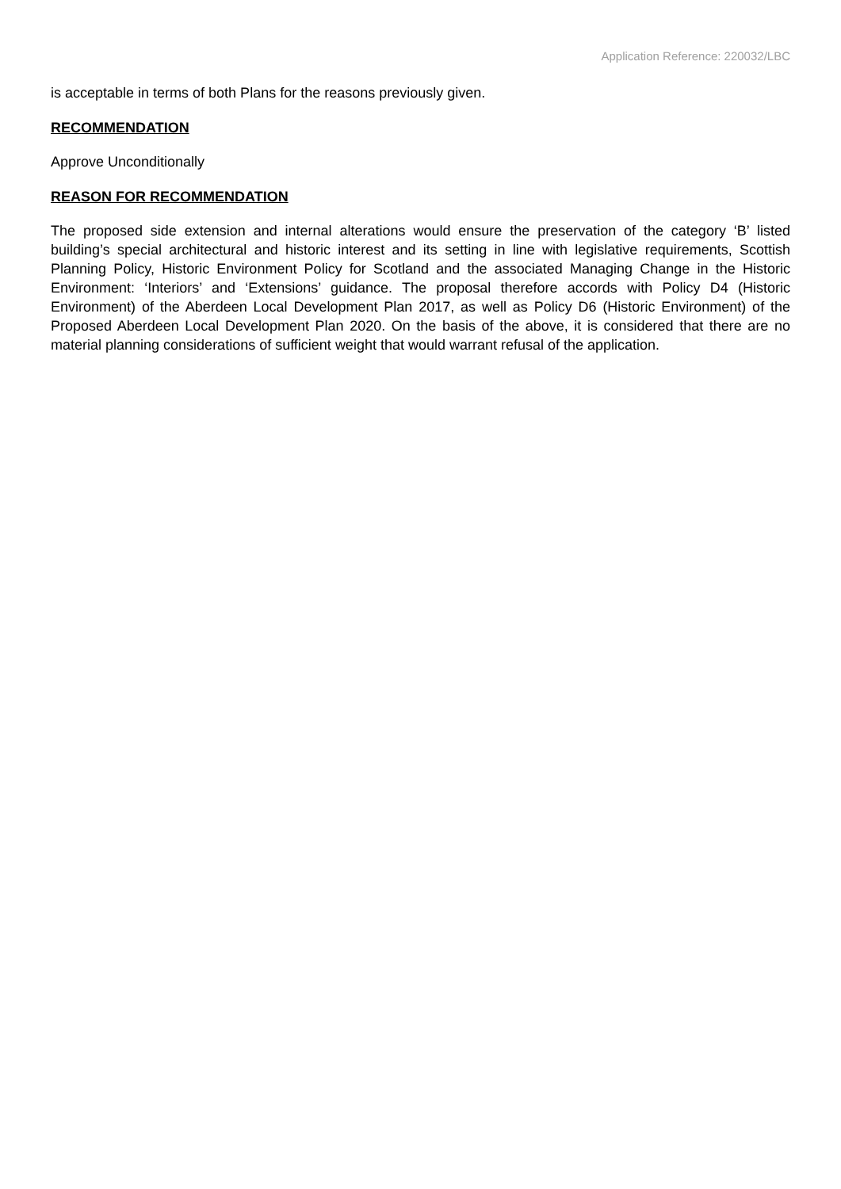Application Reference: 220032/LBC
is acceptable in terms of both Plans for the reasons previously given.
RECOMMENDATION
Approve Unconditionally
REASON FOR RECOMMENDATION
The proposed side extension and internal alterations would ensure the preservation of the category ‘B’ listed building’s special architectural and historic interest and its setting in line with legislative requirements, Scottish Planning Policy, Historic Environment Policy for Scotland and the associated Managing Change in the Historic Environment: ‘Interiors’ and ‘Extensions’ guidance. The proposal therefore accords with Policy D4 (Historic Environment) of the Aberdeen Local Development Plan 2017, as well as Policy D6 (Historic Environment) of the Proposed Aberdeen Local Development Plan 2020. On the basis of the above, it is considered that there are no material planning considerations of sufficient weight that would warrant refusal of the application.